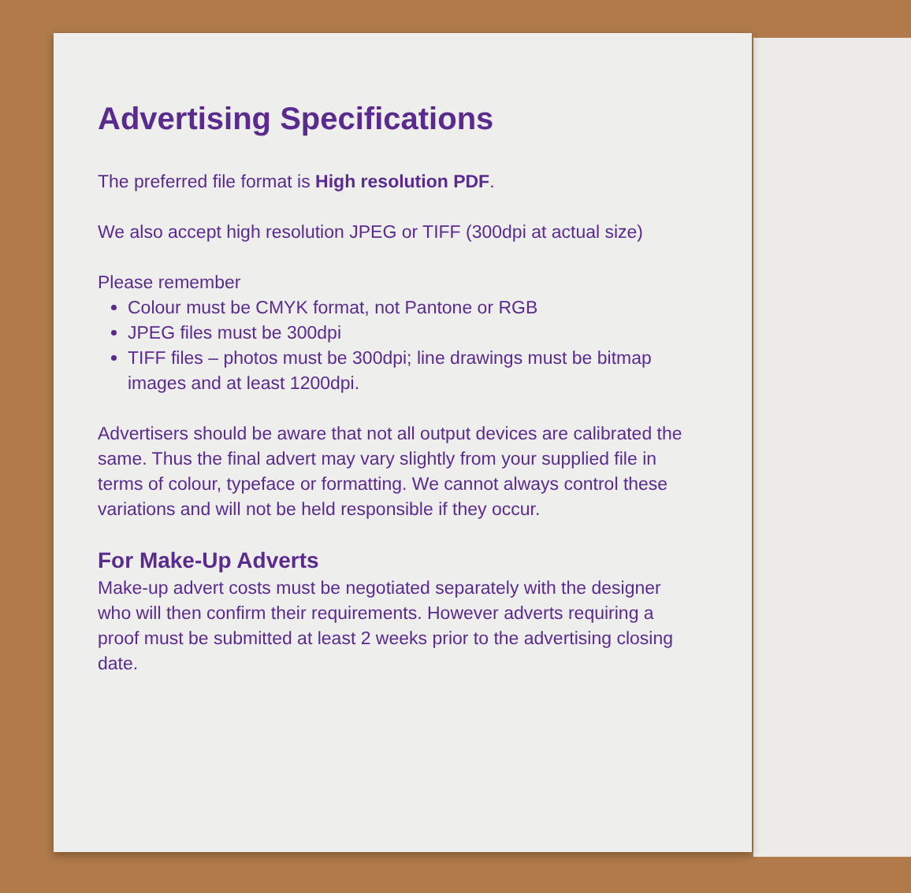Advertising Specifications
The preferred file format is High resolution PDF.
We also accept high resolution JPEG or TIFF (300dpi at actual size)
Please remember
Colour must be CMYK format, not Pantone or RGB
JPEG files must be 300dpi
TIFF files – photos must be 300dpi; line drawings must be bitmap images and at least 1200dpi.
Advertisers should be aware that not all output devices are calibrated the same. Thus the final advert may vary slightly from your supplied file in terms of colour, typeface or formatting. We cannot always control these variations and will not be held responsible if they occur.
For Make-Up Adverts
Make-up advert costs must be negotiated separately with the designer who will then confirm their requirements. However adverts requiring a proof must be submitted at least 2 weeks prior to the advertising closing date.